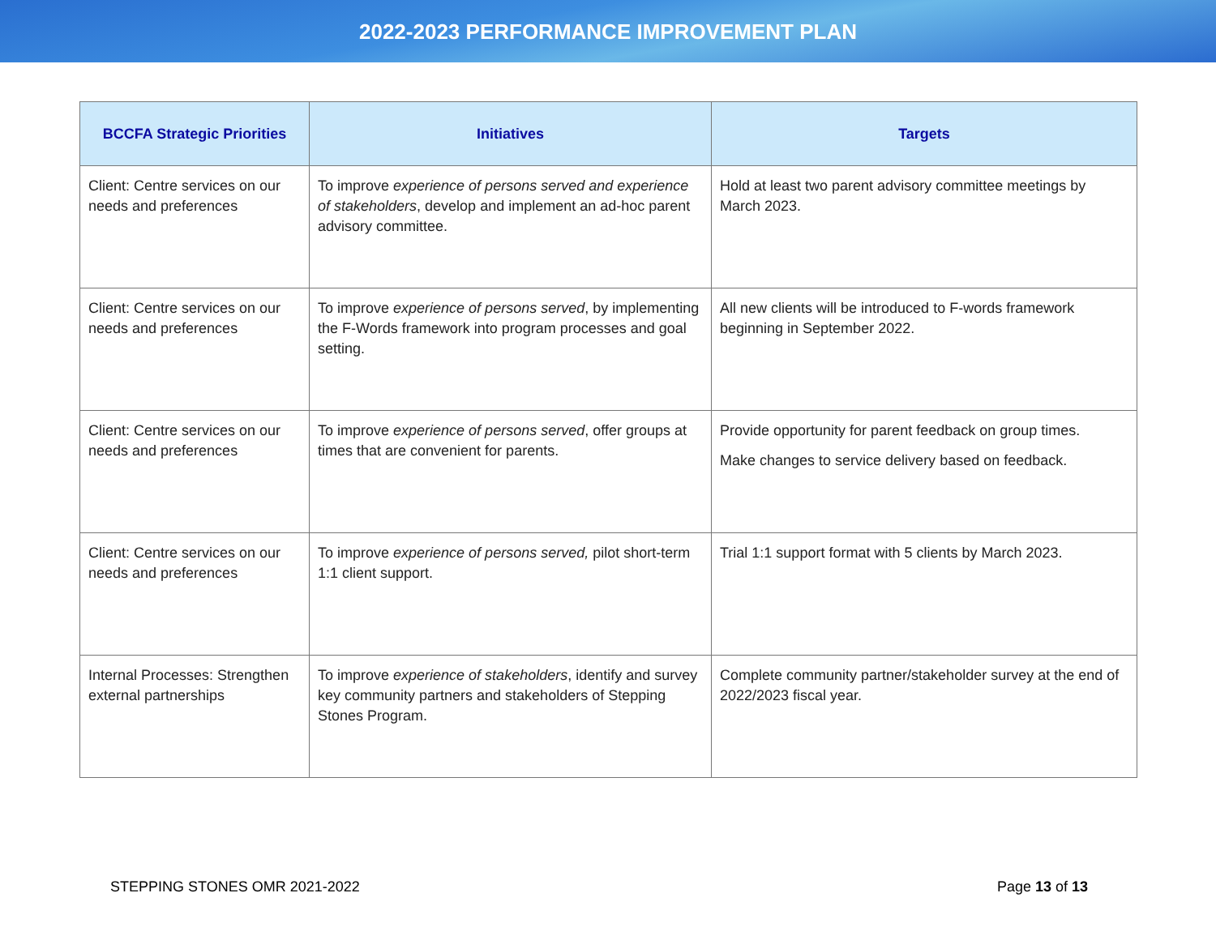2022-2023 PERFORMANCE IMPROVEMENT PLAN
| BCCFA Strategic Priorities | Initiatives | Targets |
| --- | --- | --- |
| Client: Centre services on our needs and preferences | To improve experience of persons served and experience of stakeholders , develop and implement an ad-hoc parent advisory committee. | Hold at least two parent advisory committee meetings by March 2023. |
| Client: Centre services on our needs and preferences | To improve experience of persons served , by implementing the F-Words framework into program processes and goal setting. | All new clients will be introduced to F-words framework beginning in September 2022. |
| Client: Centre services on our needs and preferences | To improve experience of persons served , offer groups at times that are convenient for parents. | Provide opportunity for parent feedback on group times. Make changes to service delivery based on feedback. |
| Client: Centre services on our needs and preferences | To improve experience of persons served, pilot short-term 1:1 client support. | Trial 1:1 support format with 5 clients by March 2023. |
| Internal Processes: Strengthen external partnerships | To improve experience of stakeholders , identify and survey key community partners and stakeholders of Stepping Stones Program. | Complete community partner/stakeholder survey at the end of 2022/2023 fiscal year. |
STEPPING STONES OMR 2021-2022 Page 13 of 13